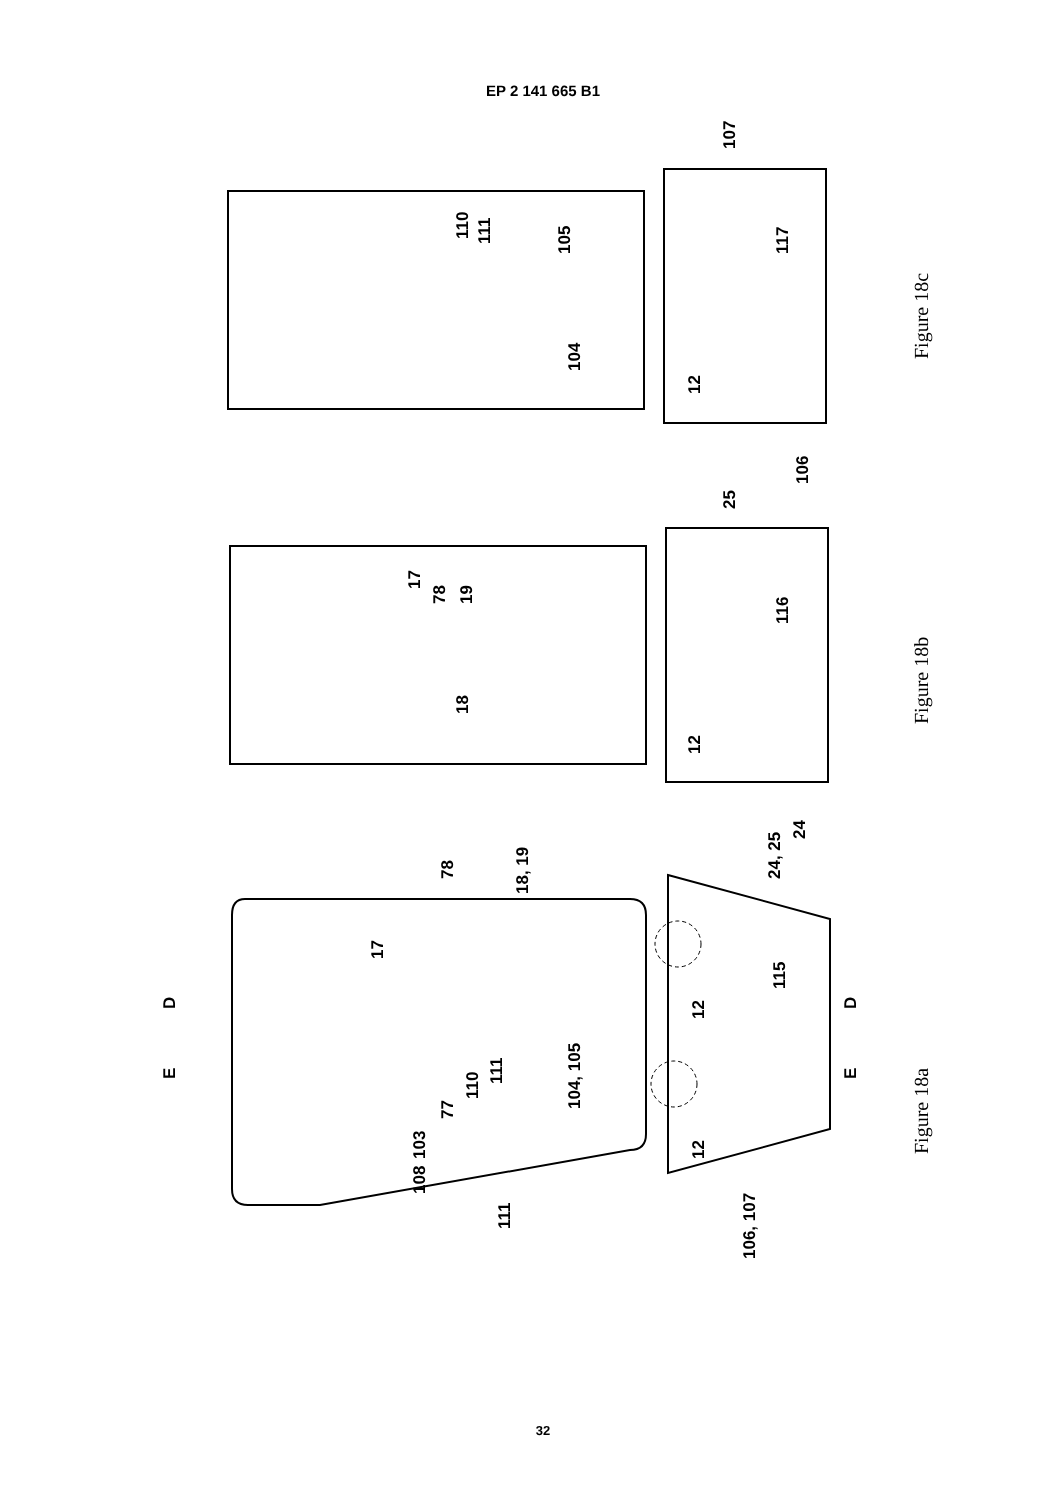EP 2 141 665 B1
104, 105
18, 19
24, 25
24
115
106, 107
E
D
E
D
12
12
12
12
104
105
117
107
106
116
25
18
19
17
78
110
111
77
17
78
110
111
111
103
108
Figure 18c
Figure 18b
Figure 18a
32